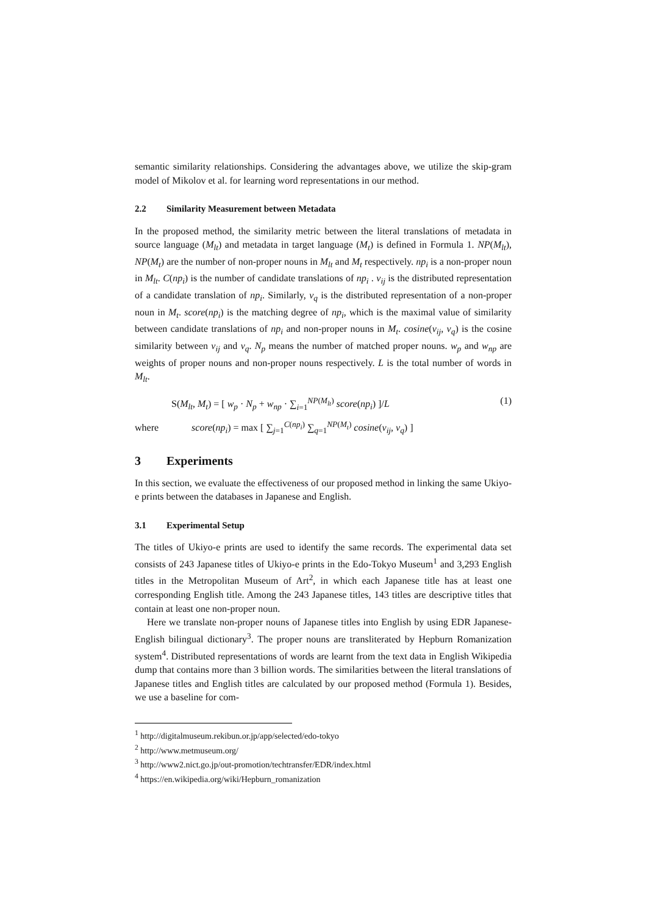semantic similarity relationships. Considering the advantages above, we utilize the skip-gram model of Mikolov et al. for learning word representations in our method.
2.2 Similarity Measurement between Metadata
In the proposed method, the similarity metric between the literal translations of metadata in source language (M<sub>lt</sub>) and metadata in target language (M<sub>t</sub>) is defined in Formula 1. NP(M<sub>lt</sub>), NP(M<sub>t</sub>) are the number of non-proper nouns in M<sub>lt</sub> and M<sub>t</sub> respectively. np<sub>i</sub> is a non-proper noun in M<sub>lt</sub>. C(np<sub>i</sub>) is the number of candidate translations of np<sub>i</sub> . v<sub>ij</sub> is the distributed representation of a candidate translation of np<sub>i</sub>. Similarly, v<sub>q</sub> is the distributed representation of a non-proper noun in M<sub>t</sub>. score(np<sub>i</sub>) is the matching degree of np<sub>i</sub>, which is the maximal value of similarity between candidate translations of np<sub>i</sub> and non-proper nouns in M<sub>t</sub>. cosine(v<sub>ij</sub>, v<sub>q</sub>) is the cosine similarity between v<sub>ij</sub> and v<sub>q</sub>. N<sub>p</sub> means the number of matched proper nouns. w<sub>p</sub> and w<sub>np</sub> are weights of proper nouns and non-proper nouns respectively. L is the total number of words in M<sub>lt</sub>.
S(M<sub>lt</sub>, M<sub>t</sub>) = [ w<sub>p</sub> · N<sub>p</sub> + w<sub>np</sub> · ∑<sub>i=1</sub><sup>NP(M<sub>lt</sub>)</sup> score(np<sub>i</sub>) ]/L (1)
where score(np<sub>i</sub>) = max [ ∑<sub>j=1</sub><sup>C(np<sub>i</sub>)</sup> ∑<sub>q=1</sub><sup>NP(M<sub>t</sub>)</sup> cosine(v<sub>ij</sub>, v<sub>q</sub>) ]
3 Experiments
In this section, we evaluate the effectiveness of our proposed method in linking the same Ukiyo-e prints between the databases in Japanese and English.
3.1 Experimental Setup
The titles of Ukiyo-e prints are used to identify the same records. The experimental data set consists of 243 Japanese titles of Ukiyo-e prints in the Edo-Tokyo Museum<sup>1</sup> and 3,293 English titles in the Metropolitan Museum of Art<sup>2</sup>, in which each Japanese title has at least one corresponding English title. Among the 243 Japanese titles, 143 titles are descriptive titles that contain at least one non-proper noun.
Here we translate non-proper nouns of Japanese titles into English by using EDR Japanese-English bilingual dictionary<sup>3</sup>. The proper nouns are transliterated by Hepburn Romanization system<sup>4</sup>. Distributed representations of words are learnt from the text data in English Wikipedia dump that contains more than 3 billion words. The similarities between the literal translations of Japanese titles and English titles are calculated by our proposed method (Formula 1). Besides, we use a baseline for com-
<sup>1</sup> http://digitalmuseum.rekibun.or.jp/app/selected/edo-tokyo
<sup>2</sup> http://www.metmuseum.org/
<sup>3</sup> http://www2.nict.go.jp/out-promotion/techtransfer/EDR/index.html
<sup>4</sup> https://en.wikipedia.org/wiki/Hepburn_romanization